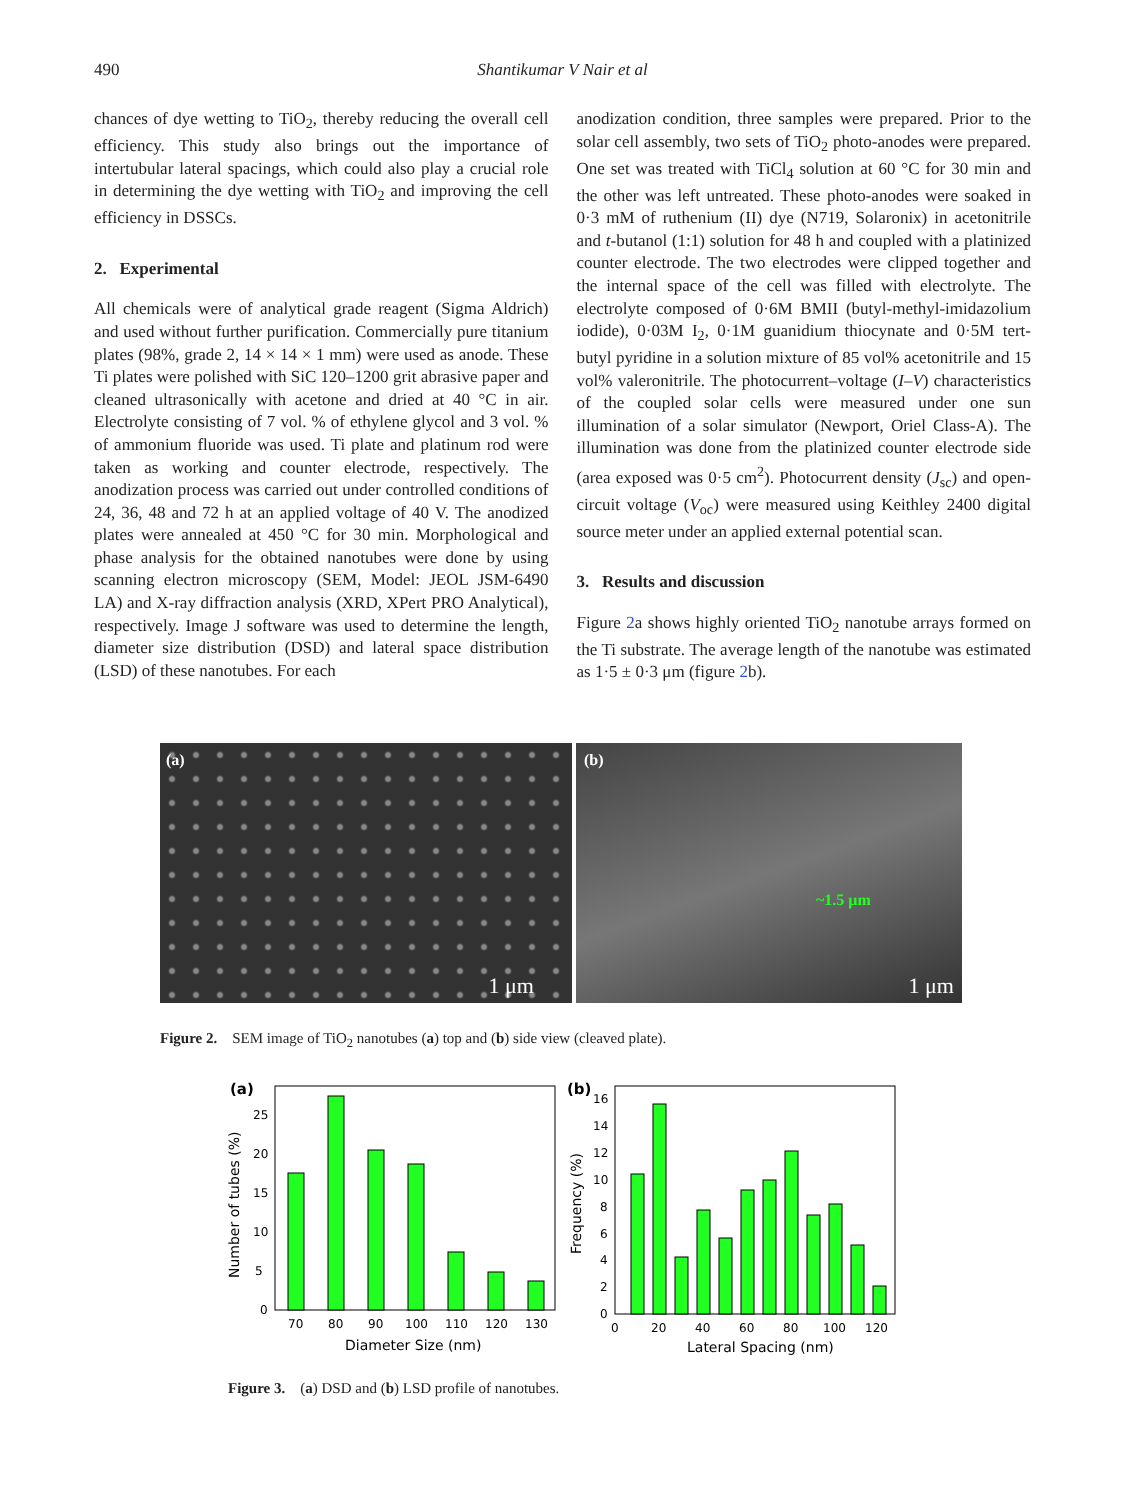490 Shantikumar V Nair et al
chances of dye wetting to TiO<sub>2</sub>, thereby reducing the overall cell efficiency. This study also brings out the importance of intertubular lateral spacings, which could also play a crucial role in determining the dye wetting with TiO<sub>2</sub> and improving the cell efficiency in DSSCs.
2. Experimental
All chemicals were of analytical grade reagent (Sigma Aldrich) and used without further purification. Commercially pure titanium plates (98%, grade 2, 14 × 14 × 1 mm) were used as anode. These Ti plates were polished with SiC 120–1200 grit abrasive paper and cleaned ultrasonically with acetone and dried at 40 °C in air. Electrolyte consisting of 7 vol. % of ethylene glycol and 3 vol. % of ammonium fluoride was used. Ti plate and platinum rod were taken as working and counter electrode, respectively. The anodization process was carried out under controlled conditions of 24, 36, 48 and 72 h at an applied voltage of 40 V. The anodized plates were annealed at 450 °C for 30 min. Morphological and phase analysis for the obtained nanotubes were done by using scanning electron microscopy (SEM, Model: JEOL JSM-6490 LA) and X-ray diffraction analysis (XRD, XPert PRO Analytical), respectively. Image J software was used to determine the length, diameter size distribution (DSD) and lateral space distribution (LSD) of these nanotubes. For each
anodization condition, three samples were prepared. Prior to the solar cell assembly, two sets of TiO<sub>2</sub> photo-anodes were prepared. One set was treated with TiCl<sub>4</sub> solution at 60 °C for 30 min and the other was left untreated. These photo-anodes were soaked in 0·3 mM of ruthenium (II) dye (N719, Solaronix) in acetonitrile and t-butanol (1:1) solution for 48 h and coupled with a platinized counter electrode. The two electrodes were clipped together and the internal space of the cell was filled with electrolyte. The electrolyte composed of 0·6M BMII (butyl-methyl-imidazolium iodide), 0·03M I<sub>2</sub>, 0·1M guanidium thiocynate and 0·5M tert-butyl pyridine in a solution mixture of 85 vol% acetonitrile and 15 vol% valeronitrile. The photocurrent–voltage (I–V) characteristics of the coupled solar cells were measured under one sun illumination of a solar simulator (Newport, Oriel Class-A). The illumination was done from the platinized counter electrode side (area exposed was 0·5 cm<sup>2</sup>). Photocurrent density (J<sub>sc</sub>) and open-circuit voltage (V<sub>oc</sub>) were measured using Keithley 2400 digital source meter under an applied external potential scan.
3. Results and discussion
Figure 2a shows highly oriented TiO<sub>2</sub> nanotube arrays formed on the Ti substrate. The average length of the nanotube was estimated as 1·5 ± 0·3 μm (figure 2b).
(a)
1 μm
(b)
~1.5 μm
1 μm
Figure 2. SEM image of TiO<sub>2</sub> nanotubes (a) top and (b) side view (cleaved plate).
(a)
0
5
10
15
20
25
70
80
90
100
110
120
130
Diameter Size (nm)
Number of tubes (%)
(b)
0
2
4
6
8
10
12
14
16
0
20
40
60
80
100
120
Lateral Spacing (nm)
Frequency (%)
Figure 3. (a) DSD and (b) LSD profile of nanotubes.